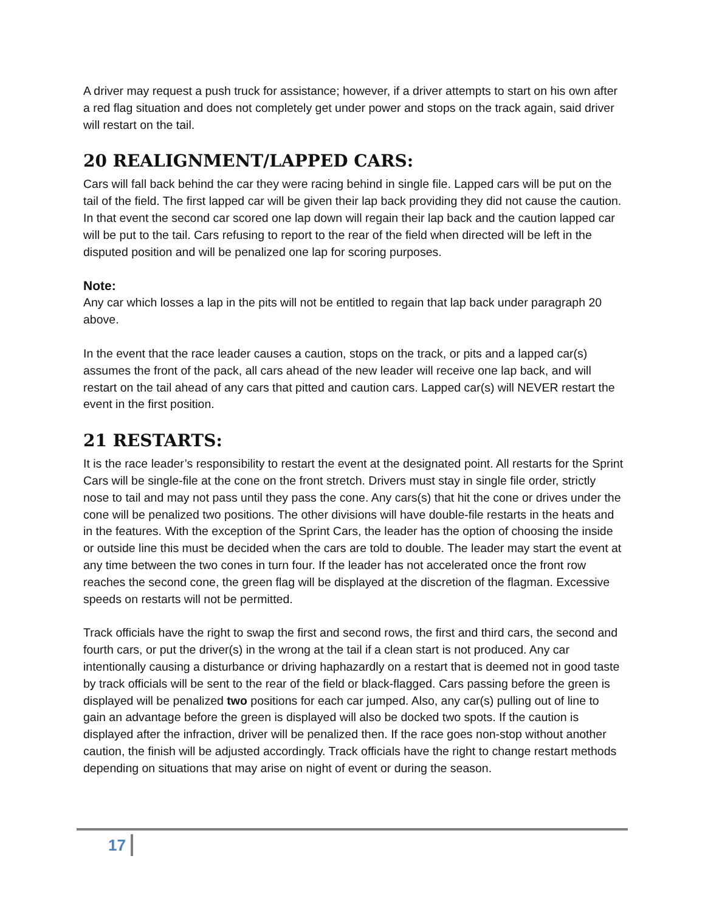A driver may request a push truck for assistance; however, if a driver attempts to start on his own after a red flag situation and does not completely get under power and stops on the track again, said driver will restart on the tail.
20 REALIGNMENT/LAPPED CARS:
Cars will fall back behind the car they were racing behind in single file. Lapped cars will be put on the tail of the field. The first lapped car will be given their lap back providing they did not cause the caution. In that event the second car scored one lap down will regain their lap back and the caution lapped car will be put to the tail. Cars refusing to report to the rear of the field when directed will be left in the disputed position and will be penalized one lap for scoring purposes.
Note:
Any car which losses a lap in the pits will not be entitled to regain that lap back under paragraph 20 above.
In the event that the race leader causes a caution, stops on the track, or pits and a lapped car(s) assumes the front of the pack, all cars ahead of the new leader will receive one lap back, and will restart on the tail ahead of any cars that pitted and caution cars. Lapped car(s) will NEVER restart the event in the first position.
21 RESTARTS:
It is the race leader’s responsibility to restart the event at the designated point. All restarts for the Sprint Cars will be single-file at the cone on the front stretch. Drivers must stay in single file order, strictly nose to tail and may not pass until they pass the cone. Any cars(s) that hit the cone or drives under the cone will be penalized two positions. The other divisions will have double-file restarts in the heats and in the features. With the exception of the Sprint Cars, the leader has the option of choosing the inside or outside line this must be decided when the cars are told to double. The leader may start the event at any time between the two cones in turn four. If the leader has not accelerated once the front row reaches the second cone, the green flag will be displayed at the discretion of the flagman. Excessive speeds on restarts will not be permitted.
Track officials have the right to swap the first and second rows, the first and third cars, the second and fourth cars, or put the driver(s) in the wrong at the tail if a clean start is not produced. Any car intentionally causing a disturbance or driving haphazardly on a restart that is deemed not in good taste by track officials will be sent to the rear of the field or black-flagged. Cars passing before the green is displayed will be penalized two positions for each car jumped. Also, any car(s) pulling out of line to gain an advantage before the green is displayed will also be docked two spots. If the caution is displayed after the infraction, driver will be penalized then. If the race goes non-stop without another caution, the finish will be adjusted accordingly. Track officials have the right to change restart methods depending on situations that may arise on night of event or during the season.
17